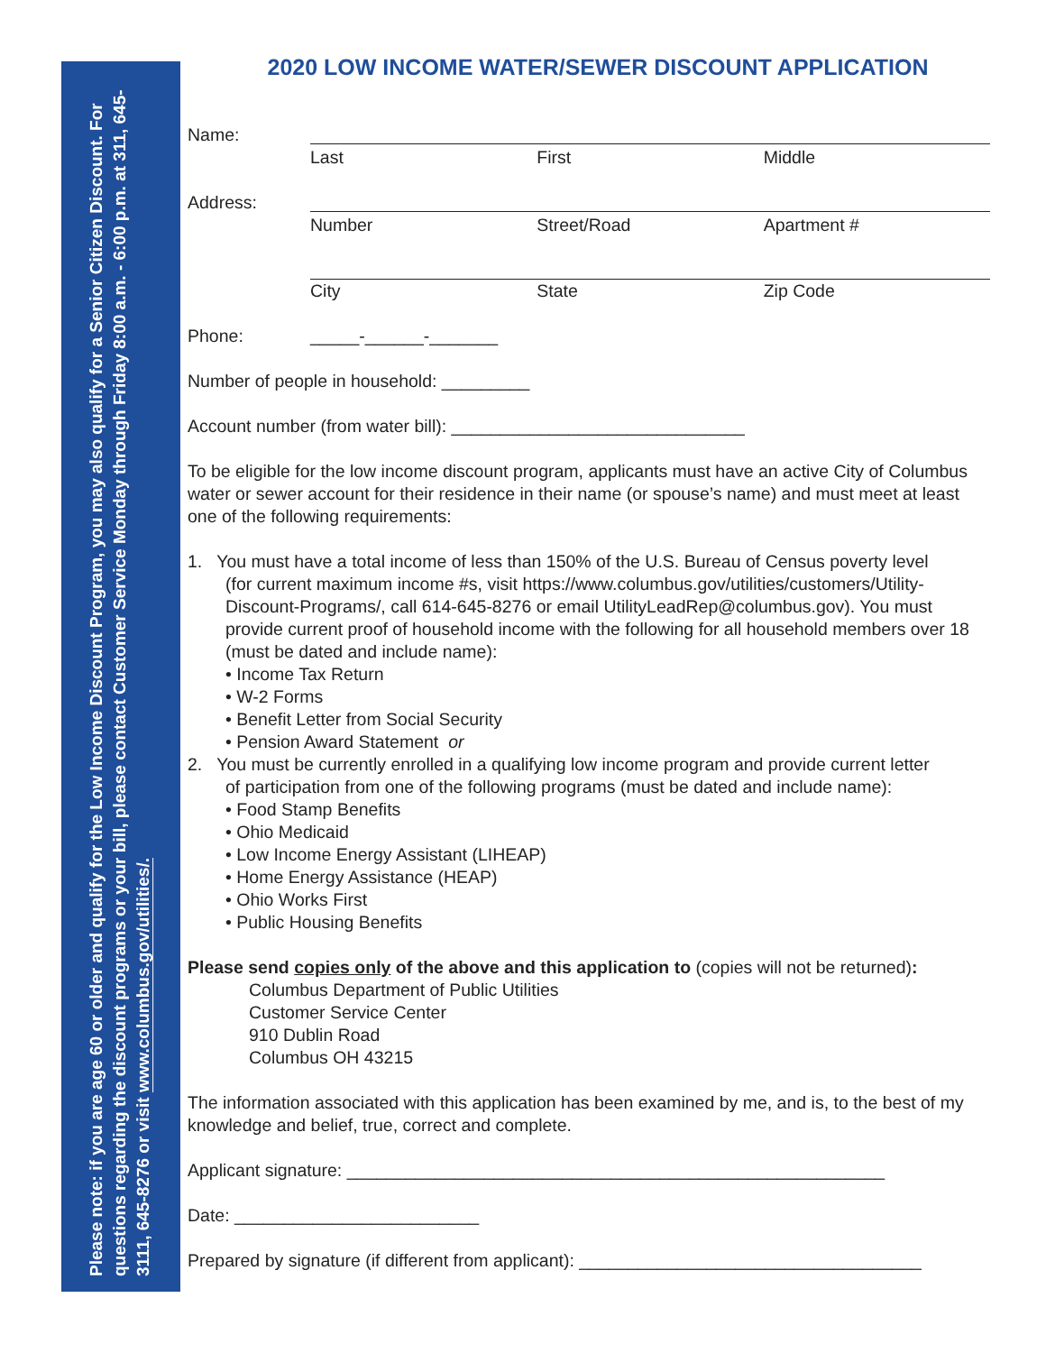Please note: if you are age 60 or older and qualify for the Low Income Discount Program, you may also qualify for a Senior Citizen Discount. For questions regarding the discount programs or your bill, please contact Customer Service Monday through Friday 8:00 a.m. - 6:00 p.m. at 311, 645-3111, 645-8276 or visit www.columbus.gov/utilities/.
2020 LOW INCOME WATER/SEWER DISCOUNT APPLICATION
Name:
Last First Middle
Address:
Number Street/Road Apartment #
City State Zip Code
Phone: _____-______-_______
Number of people in household: _________
Account number (from water bill): ______________________________
To be eligible for the low income discount program, applicants must have an active City of Columbus water or sewer account for their residence in their name (or spouse’s name) and must meet at least one of the following requirements:
1. You must have a total income of less than 150% of the U.S. Bureau of Census poverty level
(for current maximum income #s, visit https://www.columbus.gov/utilities/customers/Utility-Discount-Programs/, call 614-645-8276 or email UtilityLeadRep@columbus.gov). You must provide current proof of household income with the following for all household members over 18 (must be dated and include name):
• Income Tax Return
• W-2 Forms
• Benefit Letter from Social Security
• Pension Award Statement or
2. You must be currently enrolled in a qualifying low income program and provide current letter
of participation from one of the following programs (must be dated and include name):
• Food Stamp Benefits
• Ohio Medicaid
• Low Income Energy Assistant (LIHEAP)
• Home Energy Assistance (HEAP)
• Ohio Works First
• Public Housing Benefits
Please send copies only of the above and this application to (copies will not be returned):
Columbus Department of Public Utilities
Customer Service Center
910 Dublin Road
Columbus OH 43215
The information associated with this application has been examined by me, and is, to the best of my knowledge and belief, true, correct and complete.
Applicant signature: _______________________________________________________
Date: _________________________
Prepared by signature (if different from applicant): ___________________________________